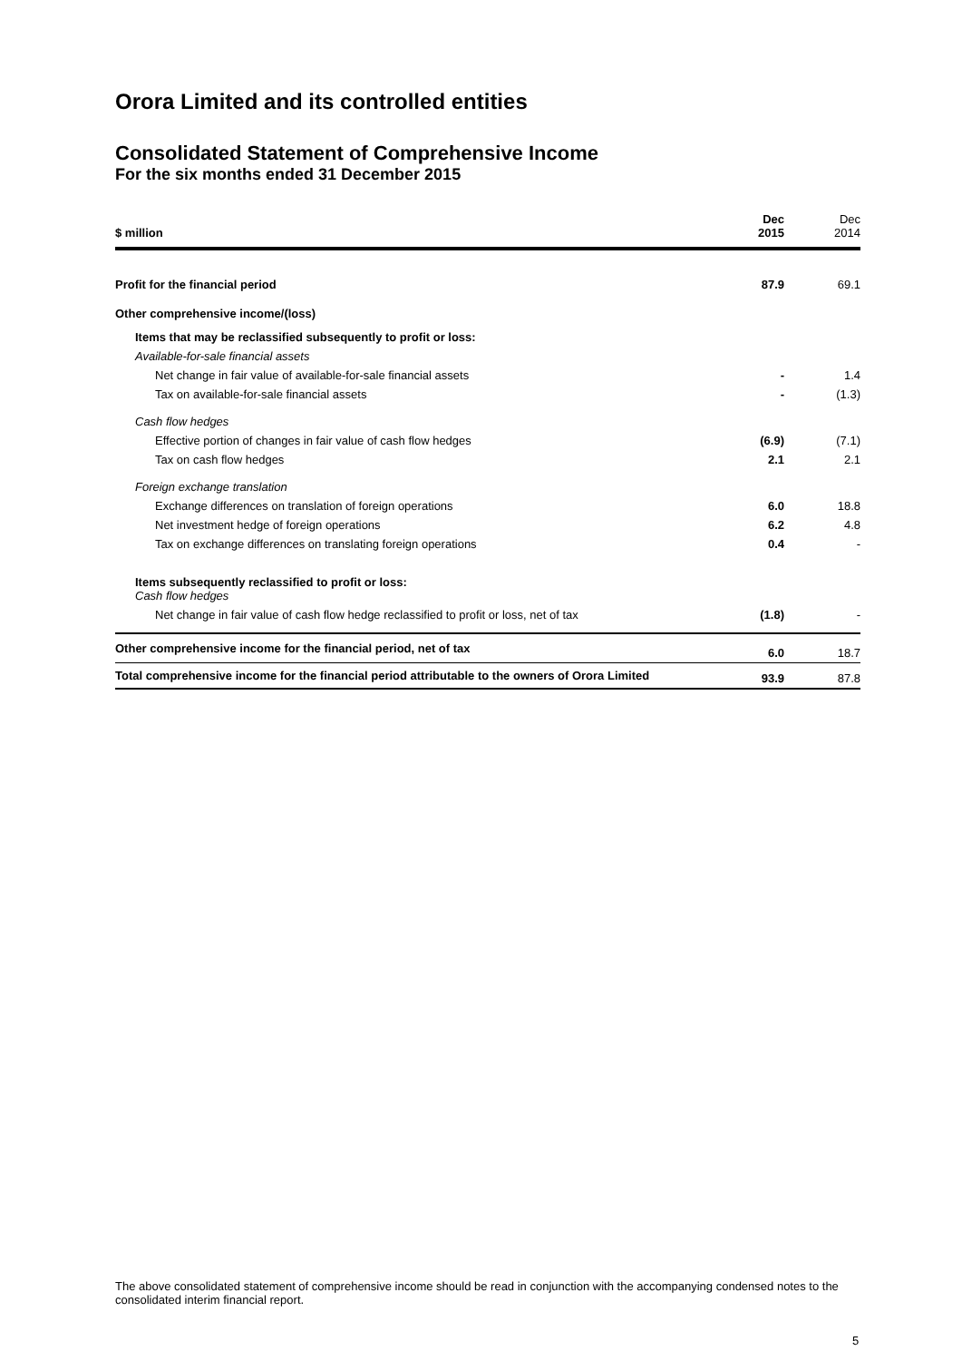Orora Limited and its controlled entities
Consolidated Statement of Comprehensive Income
For the six months ended 31 December 2015
| $ million | Dec 2015 | Dec 2014 |
| --- | --- | --- |
| Profit for the financial period | 87.9 | 69.1 |
| Other comprehensive income/(loss) | | |
| Items that may be reclassified subsequently to profit or loss: | | |
| Available-for-sale financial assets | | |
| Net change in fair value of available-for-sale financial assets | - | 1.4 |
| Tax on available-for-sale financial assets | - | (1.3) |
| Cash flow hedges | | |
| Effective portion of changes in fair value of cash flow hedges | (6.9) | (7.1) |
| Tax on cash flow hedges | 2.1 | 2.1 |
| Foreign exchange translation | | |
| Exchange differences on translation of foreign operations | 6.0 | 18.8 |
| Net investment hedge of foreign operations | 6.2 | 4.8 |
| Tax on exchange differences on translating foreign operations | 0.4 | - |
| Items subsequently reclassified to profit or loss: Cash flow hedges | | |
| Net change in fair value of cash flow hedge reclassified to profit or loss, net of tax | (1.8) | - |
| Other comprehensive income for the financial period, net of tax | 6.0 | 18.7 |
| Total comprehensive income for the financial period attributable to the owners of Orora Limited | 93.9 | 87.8 |
The above consolidated statement of comprehensive income should be read in conjunction with the accompanying condensed notes to the consolidated interim financial report.
5